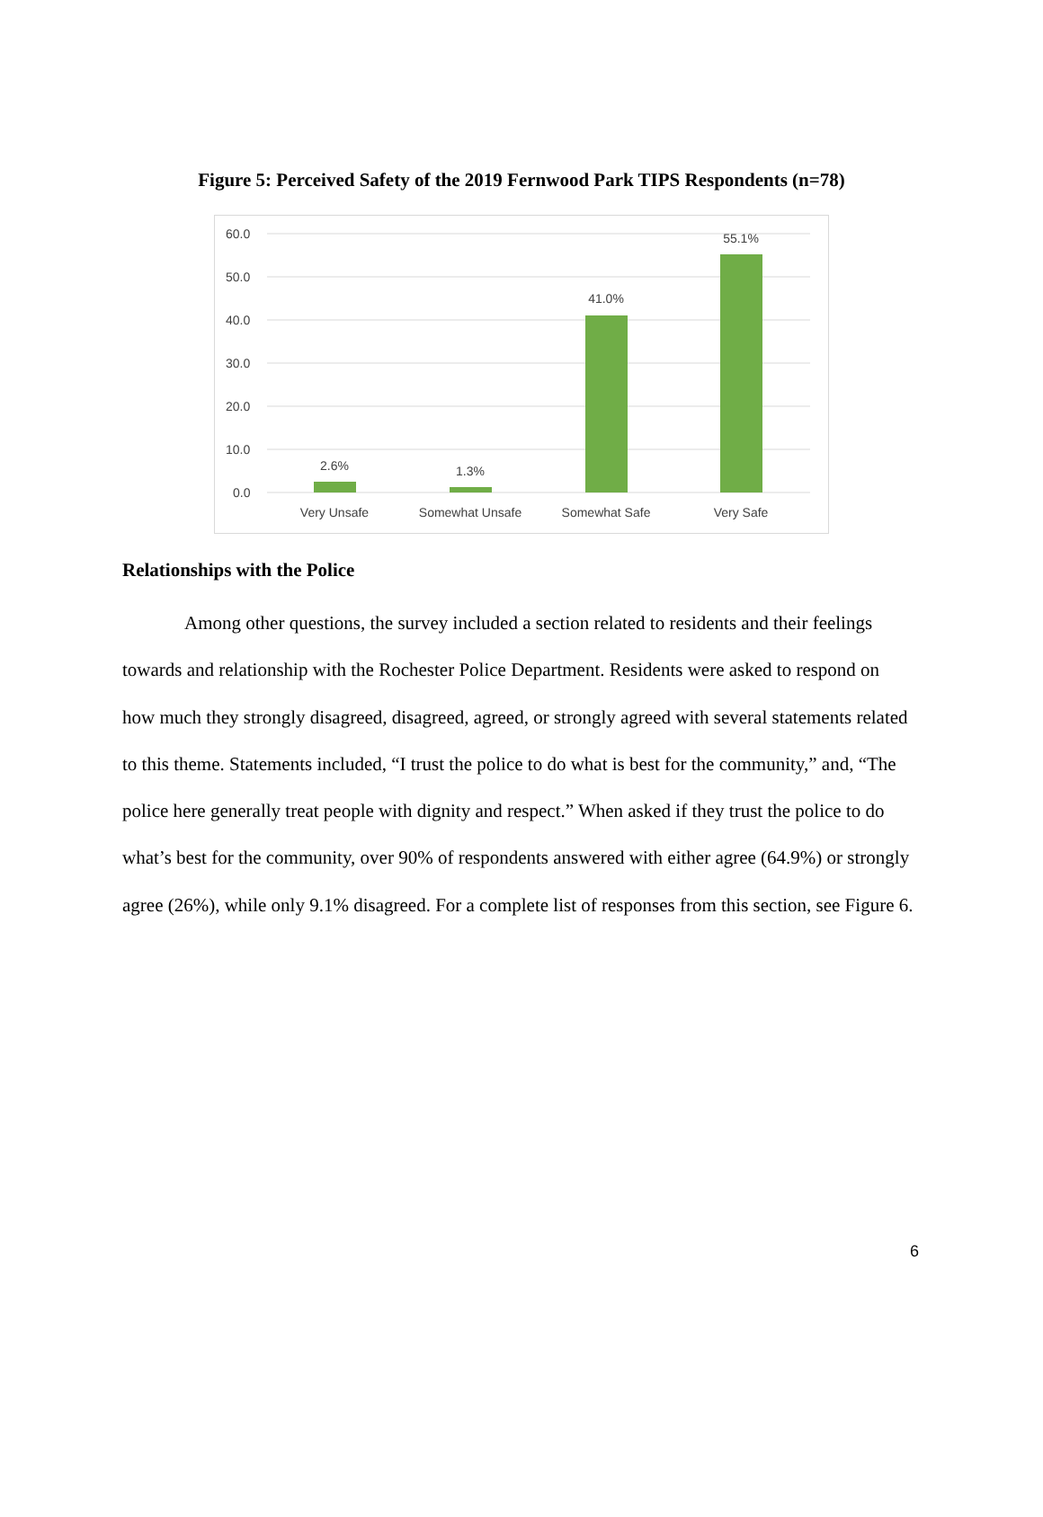Figure 5: Perceived Safety of the 2019 Fernwood Park TIPS Respondents (n=78)
60.0
50.0
40.0
30.0
20.0
10.0
0.0
2.6%
1.3%
41.0%
55.1%
Very Unsafe
Somewhat Unsafe
Somewhat Safe
Very Safe
Relationships with the Police
Among other questions, the survey included a section related to residents and their feelings towards and relationship with the Rochester Police Department. Residents were asked to respond on how much they strongly disagreed, disagreed, agreed, or strongly agreed with several statements related to this theme. Statements included, “I trust the police to do what is best for the community,” and, “The police here generally treat people with dignity and respect.” When asked if they trust the police to do what’s best for the community, over 90% of respondents answered with either agree (64.9%) or strongly agree (26%), while only 9.1% disagreed. For a complete list of responses from this section, see Figure 6.
6